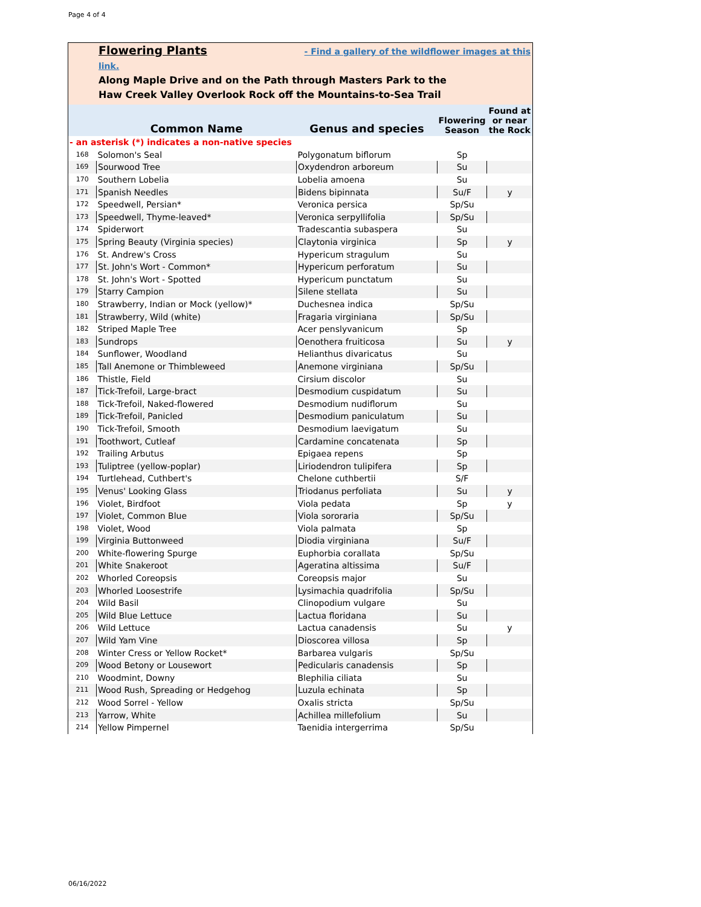Page 4 of 4
Flowering Plants - Find a gallery of the wildflower images at this link.
Along Maple Drive and on the Path through Masters Park to the
Haw Creek Valley Overlook Rock off the Mountains-to-Sea Trail
| | Common Name | Genus and species | Flowering Season | Found at or near the Rock |
| --- | --- | --- | --- | --- |
| - an asterisk (*) indicates a non-native species | | | | |
| 168 | Solomon's Seal | Polygonatum biflorum | Sp | |
| 169 | Sourwood Tree | Oxydendron arboreum | Su | |
| 170 | Southern Lobelia | Lobelia amoena | Su | |
| 171 | Spanish Needles | Bidens bipinnata | Su/F | y |
| 172 | Speedwell, Persian* | Veronica persica | Sp/Su | |
| 173 | Speedwell, Thyme-leaved* | Veronica serpyllifolia | Sp/Su | |
| 174 | Spiderwort | Tradescantia subaspera | Su | |
| 175 | Spring Beauty (Virginia species) | Claytonia virginica | Sp | y |
| 176 | St. Andrew's Cross | Hypericum stragulum | Su | |
| 177 | St. John's Wort - Common* | Hypericum perforatum | Su | |
| 178 | St. John's Wort - Spotted | Hypericum punctatum | Su | |
| 179 | Starry Campion | Silene stellata | Su | |
| 180 | Strawberry, Indian or Mock (yellow)* | Duchesnea indica | Sp/Su | |
| 181 | Strawberry, Wild (white) | Fragaria virginiana | Sp/Su | |
| 182 | Striped Maple Tree | Acer penslyvanicum | Sp | |
| 183 | Sundrops | Oenothera fruiticosa | Su | y |
| 184 | Sunflower, Woodland | Helianthus divaricatus | Su | |
| 185 | Tall Anemone or Thimbleweed | Anemone virginiana | Sp/Su | |
| 186 | Thistle, Field | Cirsium discolor | Su | |
| 187 | Tick-Trefoil, Large-bract | Desmodium cuspidatum | Su | |
| 188 | Tick-Trefoil, Naked-flowered | Desmodium nudiflorum | Su | |
| 189 | Tick-Trefoil, Panicled | Desmodium paniculatum | Su | |
| 190 | Tick-Trefoil, Smooth | Desmodium laevigatum | Su | |
| 191 | Toothwort, Cutleaf | Cardamine concatenata | Sp | |
| 192 | Trailing Arbutus | Epigaea repens | Sp | |
| 193 | Tuliptree (yellow-poplar) | Liriodendron tulipifera | Sp | |
| 194 | Turtlehead, Cuthbert's | Chelone cuthbertii | S/F | |
| 195 | Venus' Looking Glass | Triodanus perfoliata | Su | y |
| 196 | Violet, Birdfoot | Viola pedata | Sp | y |
| 197 | Violet, Common Blue | Viola sororaria | Sp/Su | |
| 198 | Violet, Wood | Viola palmata | Sp | |
| 199 | Virginia Buttonweed | Diodia virginiana | Su/F | |
| 200 | White-flowering Spurge | Euphorbia corallata | Sp/Su | |
| 201 | White Snakeroot | Ageratina altissima | Su/F | |
| 202 | Whorled Coreopsis | Coreopsis major | Su | |
| 203 | Whorled Loosestrife | Lysimachia quadrifolia | Sp/Su | |
| 204 | Wild Basil | Clinopodium vulgare | Su | |
| 205 | Wild Blue Lettuce | Lactua floridana | Su | |
| 206 | Wild Lettuce | Lactua canadensis | Su | y |
| 207 | Wild Yam Vine | Dioscorea villosa | Sp | |
| 208 | Winter Cress or Yellow Rocket* | Barbarea vulgaris | Sp/Su | |
| 209 | Wood Betony or Lousewort | Pedicularis canadensis | Sp | |
| 210 | Woodmint, Downy | Blephilia ciliata | Su | |
| 211 | Wood Rush, Spreading or Hedgehog | Luzula echinata | Sp | |
| 212 | Wood Sorrel - Yellow | Oxalis stricta | Sp/Su | |
| 213 | Yarrow, White | Achillea millefolium | Su | |
| 214 | Yellow Pimpernel | Taenidia intergerrima | Sp/Su | |
06/16/2022